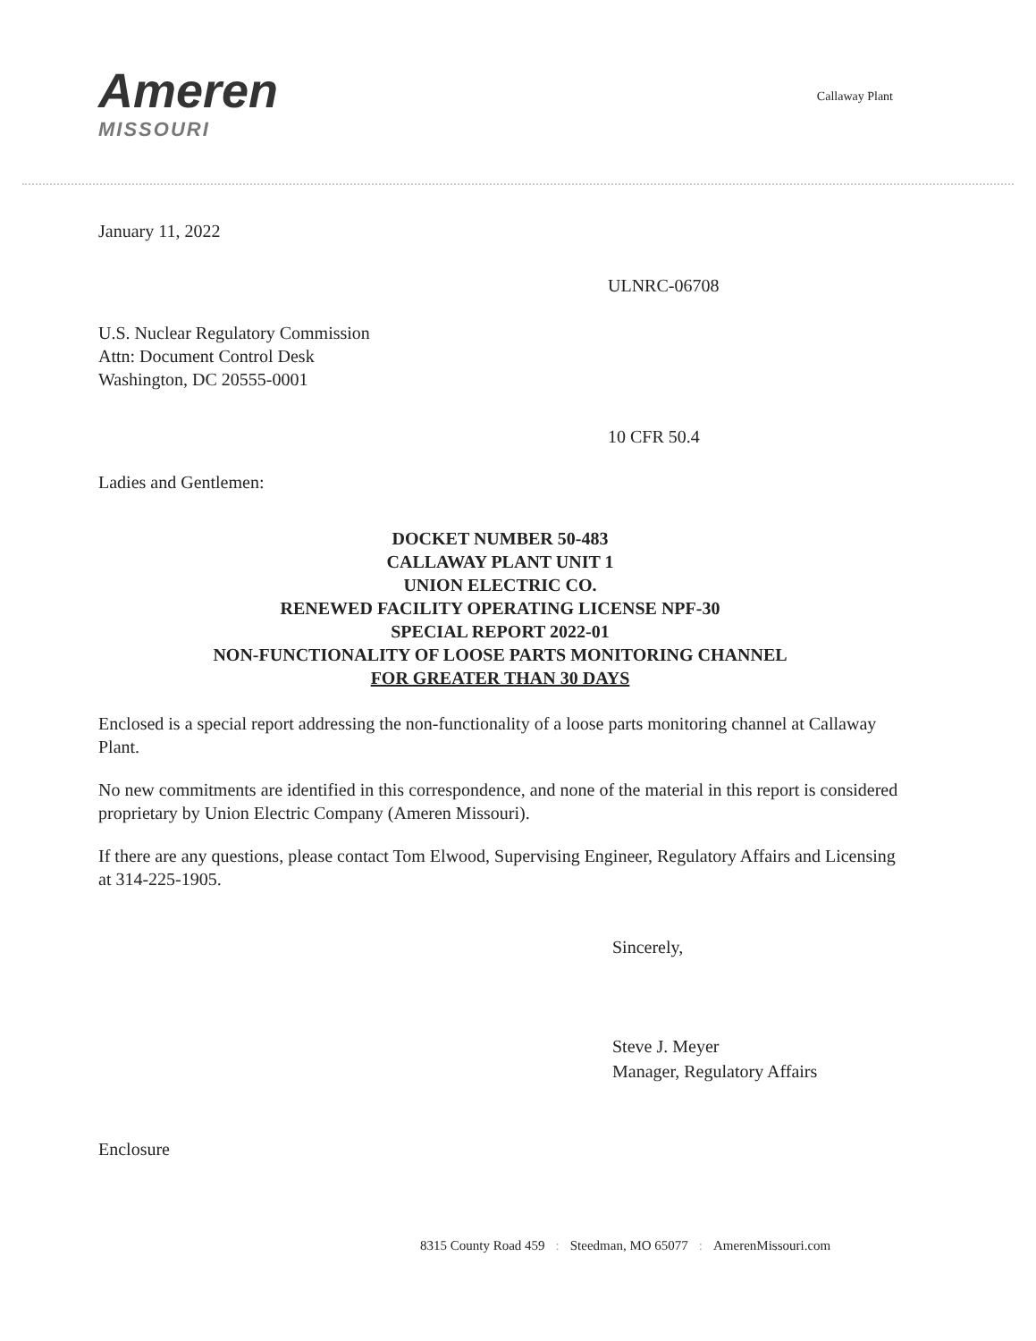Ameren
MISSOURI
Callaway Plant
January 11, 2022
ULNRC-06708
U.S. Nuclear Regulatory Commission
Attn: Document Control Desk
Washington, DC 20555-0001
10 CFR 50.4
Ladies and Gentlemen:
DOCKET NUMBER 50-483
CALLAWAY PLANT UNIT 1
UNION ELECTRIC CO.
RENEWED FACILITY OPERATING LICENSE NPF-30
SPECIAL REPORT 2022-01
NON-FUNCTIONALITY OF LOOSE PARTS MONITORING CHANNEL
FOR GREATER THAN 30 DAYS
Enclosed is a special report addressing the non-functionality of a loose parts monitoring channel at Callaway Plant.
No new commitments are identified in this correspondence, and none of the material in this report is considered proprietary by Union Electric Company (Ameren Missouri).
If there are any questions, please contact Tom Elwood, Supervising Engineer, Regulatory Affairs and Licensing at 314-225-1905.
Sincerely,
Steve J. Meyer
Manager, Regulatory Affairs
Enclosure
8315 County Road 459: Steedman, MO 65077: AmerenMissouri.com